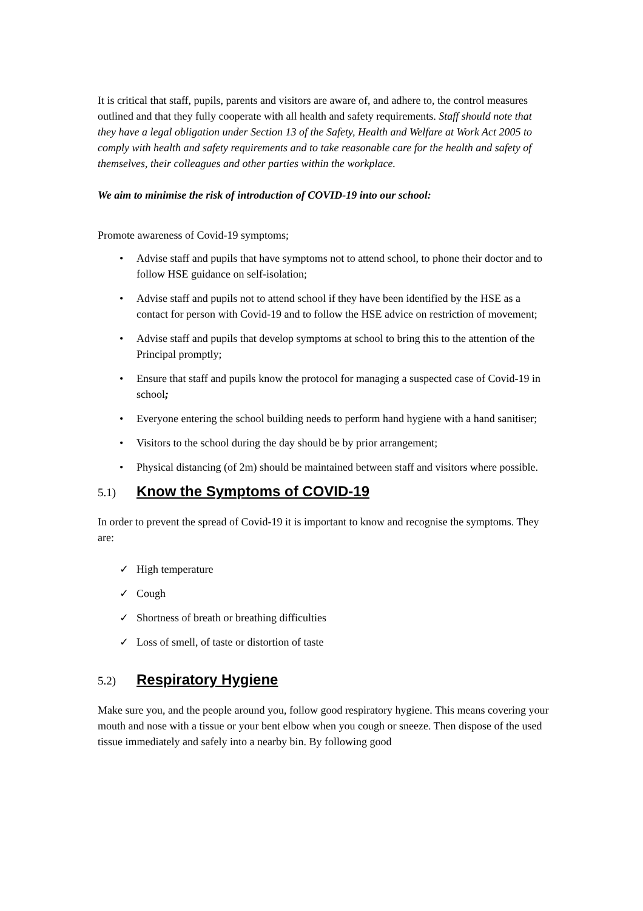It is critical that staff, pupils, parents and visitors are aware of, and adhere to, the control measures outlined and that they fully cooperate with all health and safety requirements. Staff should note that they have a legal obligation under Section 13 of the Safety, Health and Welfare at Work Act 2005 to comply with health and safety requirements and to take reasonable care for the health and safety of themselves, their colleagues and other parties within the workplace.
We aim to minimise the risk of introduction of COVID-19 into our school:
Promote awareness of Covid-19 symptoms;
• Advise staff and pupils that have symptoms not to attend school, to phone their doctor and to follow HSE guidance on self-isolation;
• Advise staff and pupils not to attend school if they have been identified by the HSE as a contact for person with Covid-19 and to follow the HSE advice on restriction of movement;
• Advise staff and pupils that develop symptoms at school to bring this to the attention of the Principal promptly;
• Ensure that staff and pupils know the protocol for managing a suspected case of Covid-19 in school;
• Everyone entering the school building needs to perform hand hygiene with a hand sanitiser;
• Visitors to the school during the day should be by prior arrangement;
• Physical distancing (of 2m) should be maintained between staff and visitors where possible.
5.1) Know the Symptoms of COVID-19
In order to prevent the spread of Covid-19 it is important to know and recognise the symptoms. They are:
✓ High temperature
✓ Cough
✓ Shortness of breath or breathing difficulties
✓ Loss of smell, of taste or distortion of taste
5.2) Respiratory Hygiene
Make sure you, and the people around you, follow good respiratory hygiene. This means covering your mouth and nose with a tissue or your bent elbow when you cough or sneeze. Then dispose of the used tissue immediately and safely into a nearby bin. By following good